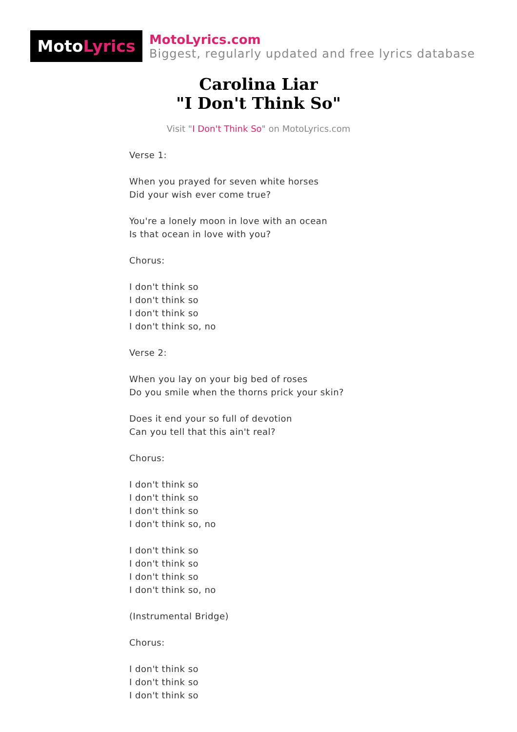Moto Lyrics
MotoLyrics.com
Biggest, regularly updated and free lyrics database
Carolina Liar
"I Don't Think So"
Visit "I Don't Think So" on MotoLyrics.com
Verse 1:
When you prayed for seven white horses
Did your wish ever come true?
You're a lonely moon in love with an ocean
Is that ocean in love with you?
Chorus:
I don't think so
I don't think so
I don't think so
I don't think so, no
Verse 2:
When you lay on your big bed of roses
Do you smile when the thorns prick your skin?
Does it end your so full of devotion
Can you tell that this ain't real?
Chorus:
I don't think so
I don't think so
I don't think so
I don't think so, no
I don't think so
I don't think so
I don't think so
I don't think so, no
(Instrumental Bridge)
Chorus:
I don't think so
I don't think so
I don't think so